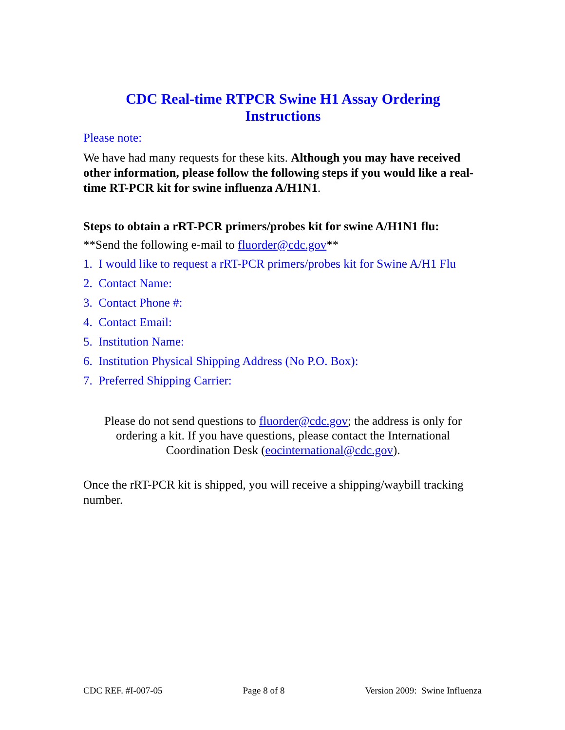CDC Real-time RTPCR Swine H1 Assay Ordering
Instructions
Please note:
We have had many requests for these kits. Although you may have received other information, please follow the following steps if you would like a real-time RT-PCR kit for swine influenza A/H1N1.
Steps to obtain a rRT-PCR primers/probes kit for swine A/H1N1 flu:
**Send the following e-mail to fluorder@cdc.gov**
1. I would like to request a rRT-PCR primers/probes kit for Swine A/H1 Flu
2. Contact Name:
3. Contact Phone #:
4. Contact Email:
5. Institution Name:
6. Institution Physical Shipping Address (No P.O. Box):
7. Preferred Shipping Carrier:
Please do not send questions to fluorder@cdc.gov; the address is only for ordering a kit. If you have questions, please contact the International Coordination Desk (eocinternational@cdc.gov).
Once the rRT-PCR kit is shipped, you will receive a shipping/waybill tracking number.
CDC REF. #I-007-05 Page 8 of 8 Version 2009: Swine Influenza